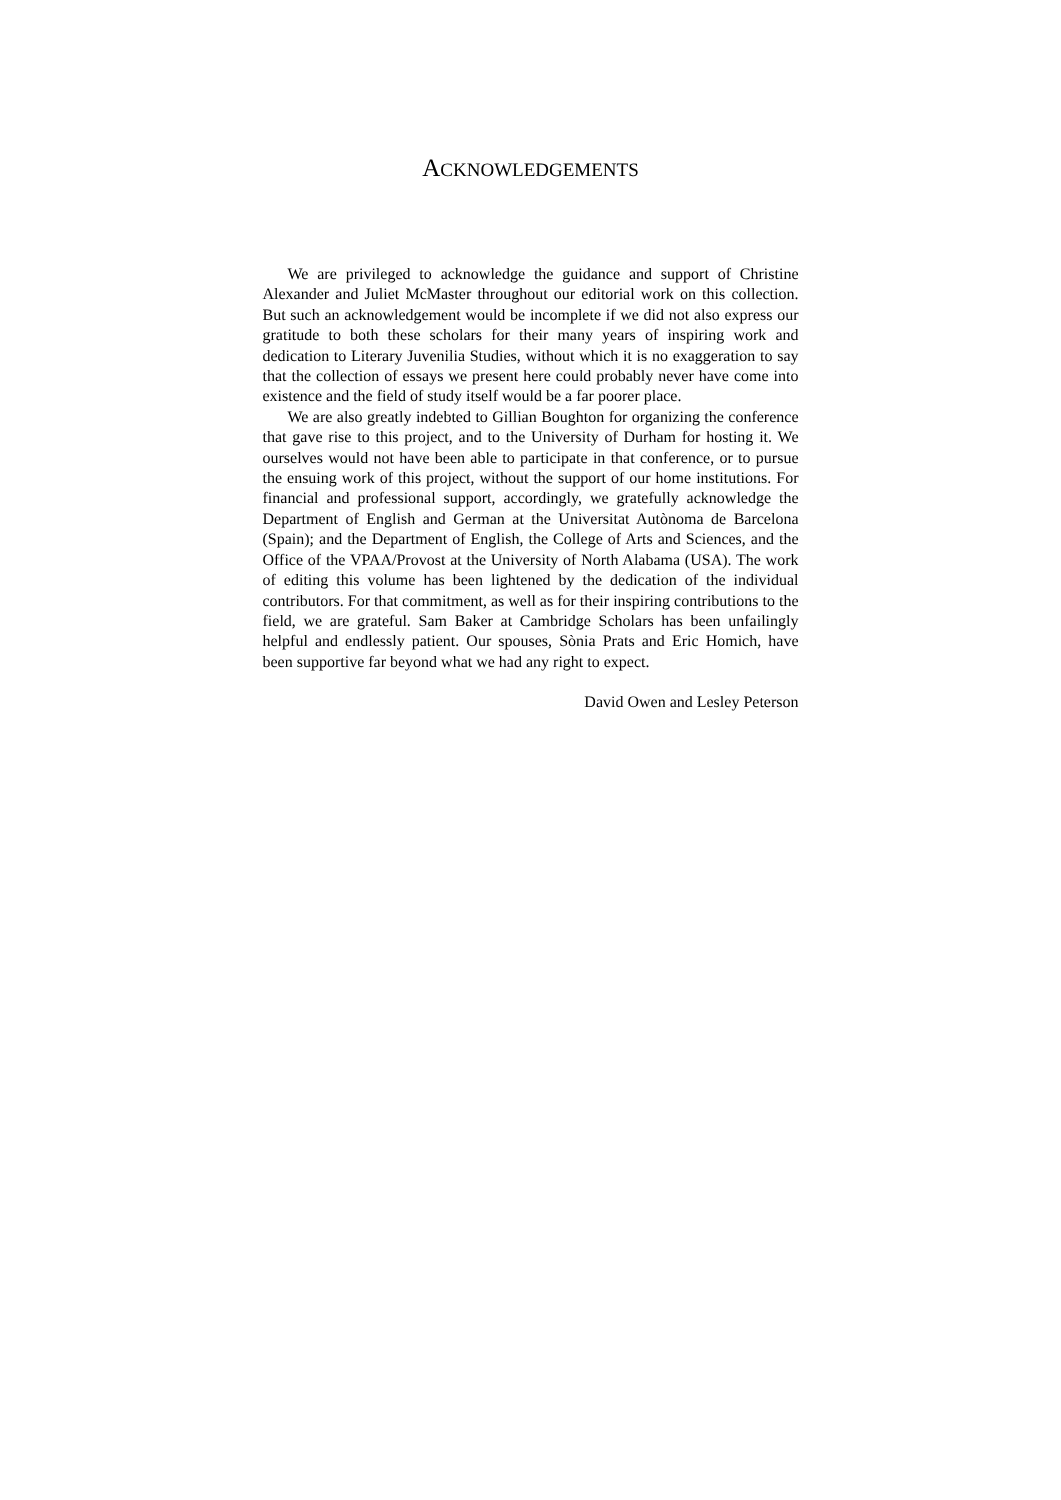ACKNOWLEDGEMENTS
We are privileged to acknowledge the guidance and support of Christine Alexander and Juliet McMaster throughout our editorial work on this collection. But such an acknowledgement would be incomplete if we did not also express our gratitude to both these scholars for their many years of inspiring work and dedication to Literary Juvenilia Studies, without which it is no exaggeration to say that the collection of essays we present here could probably never have come into existence and the field of study itself would be a far poorer place.
We are also greatly indebted to Gillian Boughton for organizing the conference that gave rise to this project, and to the University of Durham for hosting it. We ourselves would not have been able to participate in that conference, or to pursue the ensuing work of this project, without the support of our home institutions. For financial and professional support, accordingly, we gratefully acknowledge the Department of English and German at the Universitat Autònoma de Barcelona (Spain); and the Department of English, the College of Arts and Sciences, and the Office of the VPAA/Provost at the University of North Alabama (USA). The work of editing this volume has been lightened by the dedication of the individual contributors. For that commitment, as well as for their inspiring contributions to the field, we are grateful. Sam Baker at Cambridge Scholars has been unfailingly helpful and endlessly patient. Our spouses, Sònia Prats and Eric Homich, have been supportive far beyond what we had any right to expect.
David Owen and Lesley Peterson